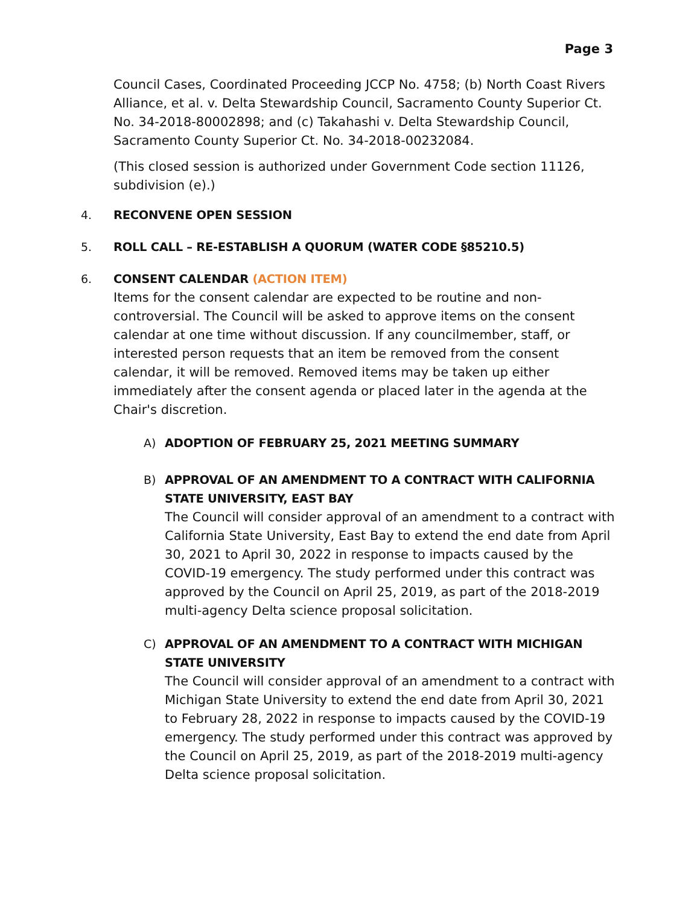Page 3
Council Cases, Coordinated Proceeding JCCP No. 4758; (b) North Coast Rivers Alliance, et al. v. Delta Stewardship Council, Sacramento County Superior Ct. No. 34-2018-80002898; and (c) Takahashi v. Delta Stewardship Council, Sacramento County Superior Ct. No. 34-2018-00232084.
(This closed session is authorized under Government Code section 11126, subdivision (e).)
4. RECONVENE OPEN SESSION
5. ROLL CALL – RE-ESTABLISH A QUORUM (WATER CODE §85210.5)
6. CONSENT CALENDAR (ACTION ITEM)
Items for the consent calendar are expected to be routine and non-controversial. The Council will be asked to approve items on the consent calendar at one time without discussion. If any councilmember, staff, or interested person requests that an item be removed from the consent calendar, it will be removed. Removed items may be taken up either immediately after the consent agenda or placed later in the agenda at the Chair's discretion.
A) ADOPTION OF FEBRUARY 25, 2021 MEETING SUMMARY
B) APPROVAL OF AN AMENDMENT TO A CONTRACT WITH CALIFORNIA STATE UNIVERSITY, EAST BAY
The Council will consider approval of an amendment to a contract with California State University, East Bay to extend the end date from April 30, 2021 to April 30, 2022 in response to impacts caused by the COVID-19 emergency. The study performed under this contract was approved by the Council on April 25, 2019, as part of the 2018-2019 multi-agency Delta science proposal solicitation.
C) APPROVAL OF AN AMENDMENT TO A CONTRACT WITH MICHIGAN STATE UNIVERSITY
The Council will consider approval of an amendment to a contract with Michigan State University to extend the end date from April 30, 2021 to February 28, 2022 in response to impacts caused by the COVID-19 emergency. The study performed under this contract was approved by the Council on April 25, 2019, as part of the 2018-2019 multi-agency Delta science proposal solicitation.